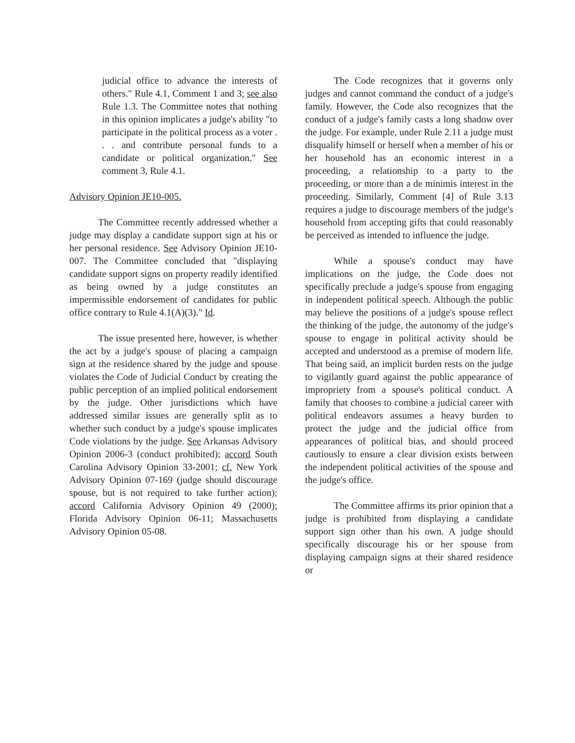judicial office to advance the interests of others." Rule 4.1, Comment 1 and 3; see also Rule 1.3. The Committee notes that nothing in this opinion implicates a judge's ability "to participate in the political process as a voter . . . and contribute personal funds to a candidate or political organization." See comment 3, Rule 4.1.
Advisory Opinion JE10-005.
The Committee recently addressed whether a judge may display a candidate support sign at his or her personal residence. See Advisory Opinion JE10-007. The Committee concluded that "displaying candidate support signs on property readily identified as being owned by a judge constitutes an impermissible endorsement of candidates for public office contrary to Rule 4.1(A)(3)." Id.
The issue presented here, however, is whether the act by a judge's spouse of placing a campaign sign at the residence shared by the judge and spouse violates the Code of Judicial Conduct by creating the public perception of an implied political endorsement by the judge. Other jurisdictions which have addressed similar issues are generally split as to whether such conduct by a judge's spouse implicates Code violations by the judge. See Arkansas Advisory Opinion 2006-3 (conduct prohibited); accord South Carolina Advisory Opinion 33-2001; cf. New York Advisory Opinion 07-169 (judge should discourage spouse, but is not required to take further action); accord California Advisory Opinion 49 (2000); Florida Advisory Opinion 06-11; Massachusetts Advisory Opinion 05-08.
The Code recognizes that it governs only judges and cannot command the conduct of a judge's family. However, the Code also recognizes that the conduct of a judge's family casts a long shadow over the judge. For example, under Rule 2.11 a judge must disqualify himself or herself when a member of his or her household has an economic interest in a proceeding, a relationship to a party to the proceeding, or more than a de minimis interest in the proceeding. Similarly, Comment [4] of Rule 3.13 requires a judge to discourage members of the judge's household from accepting gifts that could reasonably be perceived as intended to influence the judge.
While a spouse's conduct may have implications on the judge, the Code does not specifically preclude a judge's spouse from engaging in independent political speech. Although the public may believe the positions of a judge's spouse reflect the thinking of the judge, the autonomy of the judge's spouse to engage in political activity should be accepted and understood as a premise of modern life. That being said, an implicit burden rests on the judge to vigilantly guard against the public appearance of impropriety from a spouse's political conduct. A family that chooses to combine a judicial career with political endeavors assumes a heavy burden to protect the judge and the judicial office from appearances of political bias, and should proceed cautiously to ensure a clear division exists between the independent political activities of the spouse and the judge's office.
The Committee affirms its prior opinion that a judge is prohibited from displaying a candidate support sign other than his own. A judge should specifically discourage his or her spouse from displaying campaign signs at their shared residence or